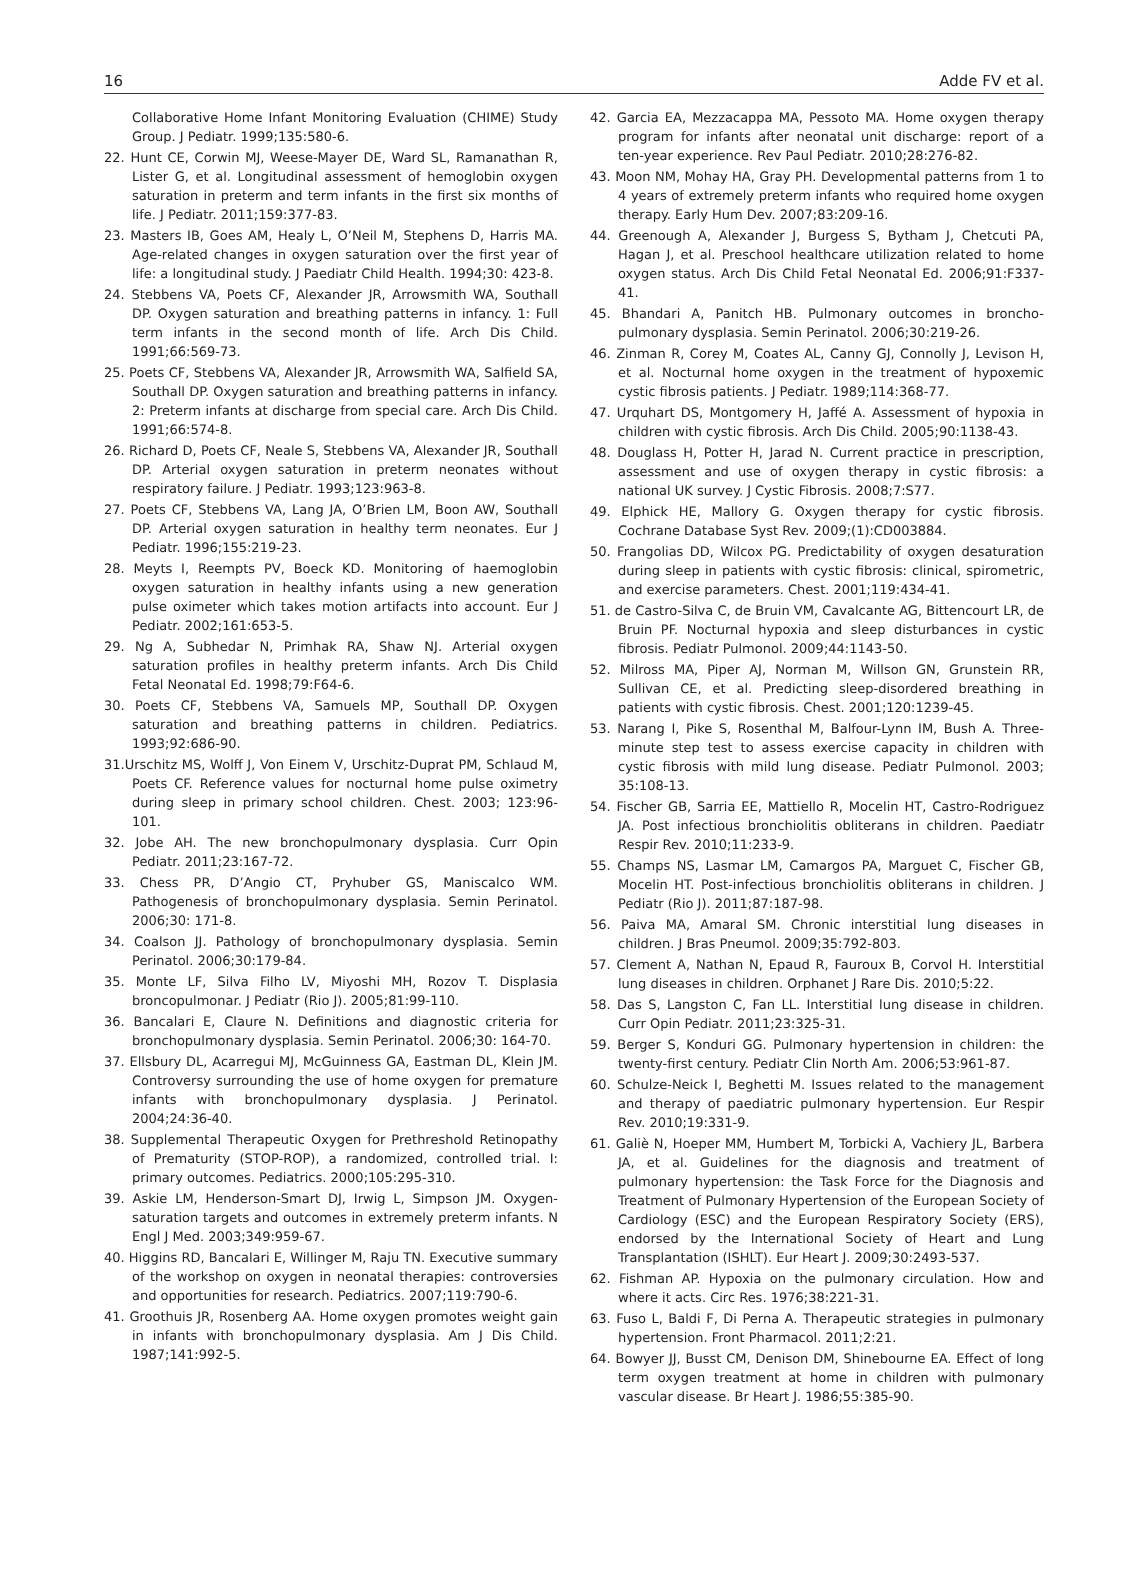16 Adde FV et al.
Collaborative Home Infant Monitoring Evaluation (CHIME) Study Group. J Pediatr. 1999;135:580-6.
22. Hunt CE, Corwin MJ, Weese-Mayer DE, Ward SL, Ramanathan R, Lister G, et al. Longitudinal assessment of hemoglobin oxygen saturation in preterm and term infants in the first six months of life. J Pediatr. 2011;159:377-83.
23. Masters IB, Goes AM, Healy L, O’Neil M, Stephens D, Harris MA. Age-related changes in oxygen saturation over the first year of life: a longitudinal study. J Paediatr Child Health. 1994;30: 423-8.
24. Stebbens VA, Poets CF, Alexander JR, Arrowsmith WA, Southall DP. Oxygen saturation and breathing patterns in infancy. 1: Full term infants in the second month of life. Arch Dis Child. 1991;66:569-73.
25. Poets CF, Stebbens VA, Alexander JR, Arrowsmith WA, Salfield SA, Southall DP. Oxygen saturation and breathing patterns in infancy. 2: Preterm infants at discharge from special care. Arch Dis Child. 1991;66:574-8.
26. Richard D, Poets CF, Neale S, Stebbens VA, Alexander JR, Southall DP. Arterial oxygen saturation in preterm neonates without respiratory failure. J Pediatr. 1993;123:963-8.
27. Poets CF, Stebbens VA, Lang JA, O’Brien LM, Boon AW, Southall DP. Arterial oxygen saturation in healthy term neonates. Eur J Pediatr. 1996;155:219-23.
28. Meyts I, Reempts PV, Boeck KD. Monitoring of haemoglobin oxygen saturation in healthy infants using a new generation pulse oximeter which takes motion artifacts into account. Eur J Pediatr. 2002;161:653-5.
29. Ng A, Subhedar N, Primhak RA, Shaw NJ. Arterial oxygen saturation profiles in healthy preterm infants. Arch Dis Child Fetal Neonatal Ed. 1998;79:F64-6.
30. Poets CF, Stebbens VA, Samuels MP, Southall DP. Oxygen saturation and breathing patterns in children. Pediatrics. 1993;92:686-90.
31.Urschitz MS, Wolff J, Von Einem V, Urschitz-Duprat PM, Schlaud M, Poets CF. Reference values for nocturnal home pulse oximetry during sleep in primary school children. Chest. 2003; 123:96-101.
32. Jobe AH. The new bronchopulmonary dysplasia. Curr Opin Pediatr. 2011;23:167-72.
33. Chess PR, D’Angio CT, Pryhuber GS, Maniscalco WM. Pathogenesis of bronchopulmonary dysplasia. Semin Perinatol. 2006;30: 171-8.
34. Coalson JJ. Pathology of bronchopulmonary dysplasia. Semin Perinatol. 2006;30:179-84.
35. Monte LF, Silva Filho LV, Miyoshi MH, Rozov T. Displasia broncopulmonar. J Pediatr (Rio J). 2005;81:99-110.
36. Bancalari E, Claure N. Definitions and diagnostic criteria for bronchopulmonary dysplasia. Semin Perinatol. 2006;30: 164-70.
37. Ellsbury DL, Acarregui MJ, McGuinness GA, Eastman DL, Klein JM. Controversy surrounding the use of home oxygen for premature infants with bronchopulmonary dysplasia. J Perinatol. 2004;24:36-40.
38. Supplemental Therapeutic Oxygen for Prethreshold Retinopathy of Prematurity (STOP-ROP), a randomized, controlled trial. I: primary outcomes. Pediatrics. 2000;105:295-310.
39. Askie LM, Henderson-Smart DJ, Irwig L, Simpson JM. Oxygen-saturation targets and outcomes in extremely preterm infants. N Engl J Med. 2003;349:959-67.
40. Higgins RD, Bancalari E, Willinger M, Raju TN. Executive summary of the workshop on oxygen in neonatal therapies: controversies and opportunities for research. Pediatrics. 2007;119:790-6.
41. Groothuis JR, Rosenberg AA. Home oxygen promotes weight gain in infants with bronchopulmonary dysplasia. Am J Dis Child. 1987;141:992-5.
42. Garcia EA, Mezzacappa MA, Pessoto MA. Home oxygen therapy program for infants after neonatal unit discharge: report of a ten-year experience. Rev Paul Pediatr. 2010;28:276-82.
43. Moon NM, Mohay HA, Gray PH. Developmental patterns from 1 to 4 years of extremely preterm infants who required home oxygen therapy. Early Hum Dev. 2007;83:209-16.
44. Greenough A, Alexander J, Burgess S, Bytham J, Chetcuti PA, Hagan J, et al. Preschool healthcare utilization related to home oxygen status. Arch Dis Child Fetal Neonatal Ed. 2006;91:F337-41.
45. Bhandari A, Panitch HB. Pulmonary outcomes in broncho-pulmonary dysplasia. Semin Perinatol. 2006;30:219-26.
46. Zinman R, Corey M, Coates AL, Canny GJ, Connolly J, Levison H, et al. Nocturnal home oxygen in the treatment of hypoxemic cystic fibrosis patients. J Pediatr. 1989;114:368-77.
47. Urquhart DS, Montgomery H, Jaffé A. Assessment of hypoxia in children with cystic fibrosis. Arch Dis Child. 2005;90:1138-43.
48. Douglass H, Potter H, Jarad N. Current practice in prescription, assessment and use of oxygen therapy in cystic fibrosis: a national UK survey. J Cystic Fibrosis. 2008;7:S77.
49. Elphick HE, Mallory G. Oxygen therapy for cystic fibrosis. Cochrane Database Syst Rev. 2009;(1):CD003884.
50. Frangolias DD, Wilcox PG. Predictability of oxygen desaturation during sleep in patients with cystic fibrosis: clinical, spirometric, and exercise parameters. Chest. 2001;119:434-41.
51. de Castro-Silva C, de Bruin VM, Cavalcante AG, Bittencourt LR, de Bruin PF. Nocturnal hypoxia and sleep disturbances in cystic fibrosis. Pediatr Pulmonol. 2009;44:1143-50.
52. Milross MA, Piper AJ, Norman M, Willson GN, Grunstein RR, Sullivan CE, et al. Predicting sleep-disordered breathing in patients with cystic fibrosis. Chest. 2001;120:1239-45.
53. Narang I, Pike S, Rosenthal M, Balfour-Lynn IM, Bush A. Three-minute step test to assess exercise capacity in children with cystic fibrosis with mild lung disease. Pediatr Pulmonol. 2003; 35:108-13.
54. Fischer GB, Sarria EE, Mattiello R, Mocelin HT, Castro-Rodriguez JA. Post infectious bronchiolitis obliterans in children. Paediatr Respir Rev. 2010;11:233-9.
55. Champs NS, Lasmar LM, Camargos PA, Marguet C, Fischer GB, Mocelin HT. Post-infectious bronchiolitis obliterans in children. J Pediatr (Rio J). 2011;87:187-98.
56. Paiva MA, Amaral SM. Chronic interstitial lung diseases in children. J Bras Pneumol. 2009;35:792-803.
57. Clement A, Nathan N, Epaud R, Fauroux B, Corvol H. Interstitial lung diseases in children. Orphanet J Rare Dis. 2010;5:22.
58. Das S, Langston C, Fan LL. Interstitial lung disease in children. Curr Opin Pediatr. 2011;23:325-31.
59. Berger S, Konduri GG. Pulmonary hypertension in children: the twenty-first century. Pediatr Clin North Am. 2006;53:961-87.
60. Schulze-Neick I, Beghetti M. Issues related to the management and therapy of paediatric pulmonary hypertension. Eur Respir Rev. 2010;19:331-9.
61. Galiè N, Hoeper MM, Humbert M, Torbicki A, Vachiery JL, Barbera JA, et al. Guidelines for the diagnosis and treatment of pulmonary hypertension: the Task Force for the Diagnosis and Treatment of Pulmonary Hypertension of the European Society of Cardiology (ESC) and the European Respiratory Society (ERS), endorsed by the International Society of Heart and Lung Transplantation (ISHLT). Eur Heart J. 2009;30:2493-537.
62. Fishman AP. Hypoxia on the pulmonary circulation. How and where it acts. Circ Res. 1976;38:221-31.
63. Fuso L, Baldi F, Di Perna A. Therapeutic strategies in pulmonary hypertension. Front Pharmacol. 2011;2:21.
64. Bowyer JJ, Busst CM, Denison DM, Shinebourne EA. Effect of long term oxygen treatment at home in children with pulmonary vascular disease. Br Heart J. 1986;55:385-90.